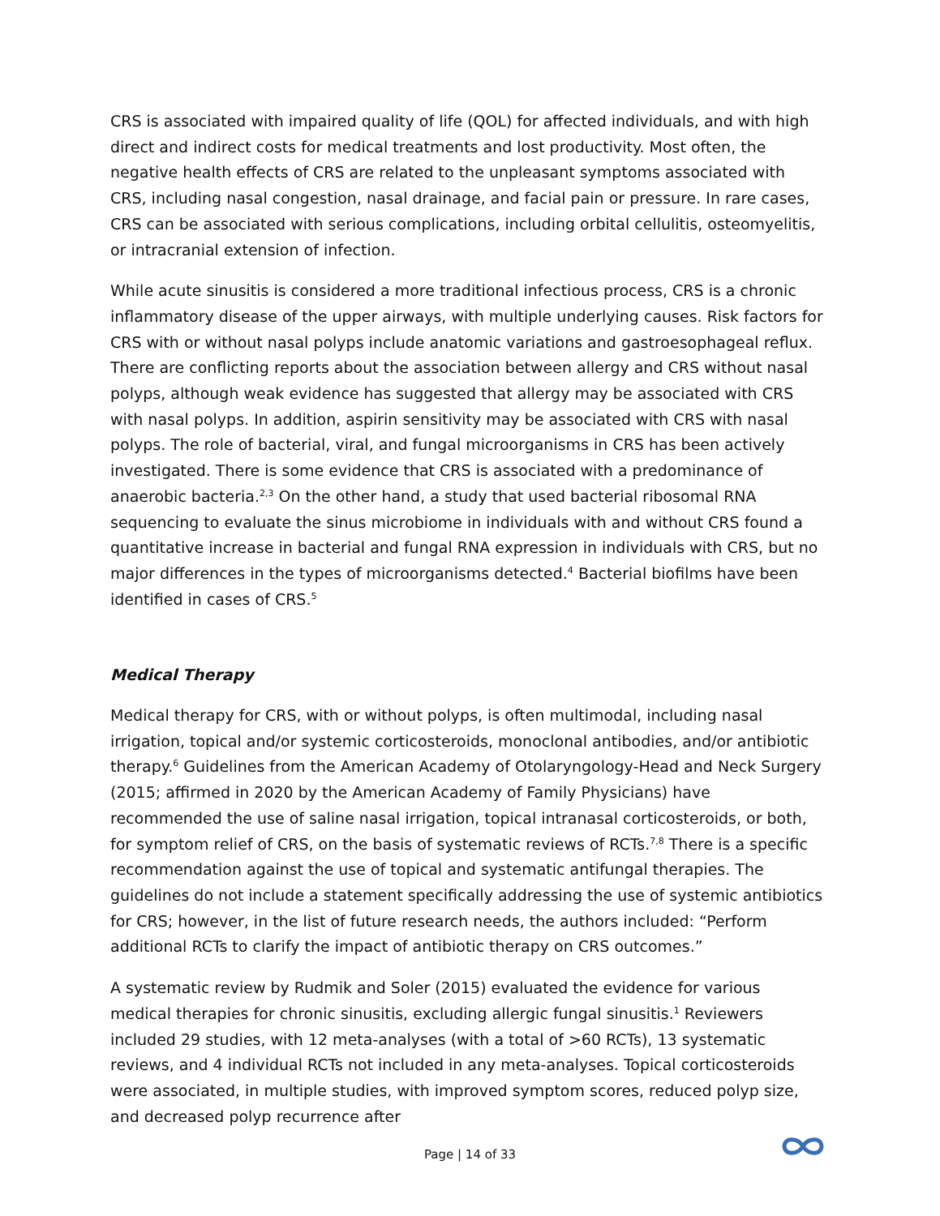CRS is associated with impaired quality of life (QOL) for affected individuals, and with high direct and indirect costs for medical treatments and lost productivity. Most often, the negative health effects of CRS are related to the unpleasant symptoms associated with CRS, including nasal congestion, nasal drainage, and facial pain or pressure. In rare cases, CRS can be associated with serious complications, including orbital cellulitis, osteomyelitis, or intracranial extension of infection.
While acute sinusitis is considered a more traditional infectious process, CRS is a chronic inflammatory disease of the upper airways, with multiple underlying causes. Risk factors for CRS with or without nasal polyps include anatomic variations and gastroesophageal reflux. There are conflicting reports about the association between allergy and CRS without nasal polyps, although weak evidence has suggested that allergy may be associated with CRS with nasal polyps. In addition, aspirin sensitivity may be associated with CRS with nasal polyps. The role of bacterial, viral, and fungal microorganisms in CRS has been actively investigated. There is some evidence that CRS is associated with a predominance of anaerobic bacteria.<sup>2,3</sup> On the other hand, a study that used bacterial ribosomal RNA sequencing to evaluate the sinus microbiome in individuals with and without CRS found a quantitative increase in bacterial and fungal RNA expression in individuals with CRS, but no major differences in the types of microorganisms detected.<sup>4</sup> Bacterial biofilms have been identified in cases of CRS.<sup>5</sup>
Medical Therapy
Medical therapy for CRS, with or without polyps, is often multimodal, including nasal irrigation, topical and/or systemic corticosteroids, monoclonal antibodies, and/or antibiotic therapy.<sup>6</sup> Guidelines from the American Academy of Otolaryngology-Head and Neck Surgery (2015; affirmed in 2020 by the American Academy of Family Physicians) have recommended the use of saline nasal irrigation, topical intranasal corticosteroids, or both, for symptom relief of CRS, on the basis of systematic reviews of RCTs.<sup>7,8</sup> There is a specific recommendation against the use of topical and systematic antifungal therapies. The guidelines do not include a statement specifically addressing the use of systemic antibiotics for CRS; however, in the list of future research needs, the authors included: “Perform additional RCTs to clarify the impact of antibiotic therapy on CRS outcomes.”
A systematic review by Rudmik and Soler (2015) evaluated the evidence for various medical therapies for chronic sinusitis, excluding allergic fungal sinusitis.<sup>1</sup> Reviewers included 29 studies, with 12 meta-analyses (with a total of >60 RCTs), 13 systematic reviews, and 4 individual RCTs not included in any meta-analyses. Topical corticosteroids were associated, in multiple studies, with improved symptom scores, reduced polyp size, and decreased polyp recurrence after
Page | 14 of 33